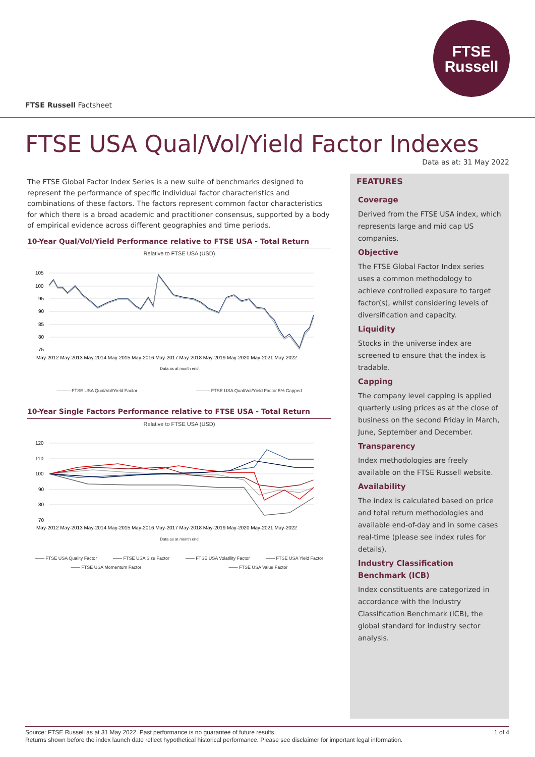FTSE
Russell
FTSE Russell Factsheet
FTSE USA Qual/Vol/Yield Factor Indexes
Data as at: 31 May 2022
The FTSE Global Factor Index Series is a new suite of benchmarks designed to represent the performance of specific individual factor characteristics and combinations of these factors. The factors represent common factor characteristics for which there is a broad academic and practitioner consensus, supported by a body of empirical evidence across different geographies and time periods.
10-Year Qual/Vol/Yield Performance relative to FTSE USA - Total Return
Relative to FTSE USA (USD)
105
100
95
90
85
80
75
May-2012 May-2013 May-2014 May-2015 May-2016 May-2017 May-2018 May-2019 May-2020 May-2021 May-2022
Data as at month end
——— FTSE USA Qual/Vol/Yield Factor ——— FTSE USA Qual/Vol/Yield Factor 5% Capped
10-Year Single Factors Performance relative to FTSE USA - Total Return
Relative to FTSE USA (USD)
120
110
100
90
80
70
May-2012 May-2013 May-2014 May-2015 May-2016 May-2017 May-2018 May-2019 May-2020 May-2021 May-2022
Data as at month end
—— FTSE USA Quality Factor —— FTSE USA Size Factor —— FTSE USA Volatility Factor —— FTSE USA Yield Factor —— FTSE USA Momentum Factor —— FTSE USA Value Factor
FEATURES
Coverage
Derived from the FTSE USA index, which represents large and mid cap US companies.
Objective
The FTSE Global Factor Index series uses a common methodology to achieve controlled exposure to target factor(s), whilst considering levels of diversification and capacity.
Liquidity
Stocks in the universe index are screened to ensure that the index is tradable.
Capping
The company level capping is applied quarterly using prices as at the close of business on the second Friday in March, June, September and December.
Transparency
Index methodologies are freely available on the FTSE Russell website.
Availability
The index is calculated based on price and total return methodologies and available end-of-day and in some cases real-time (please see index rules for details).
Industry Classification Benchmark (ICB)
Index constituents are categorized in accordance with the Industry Classification Benchmark (ICB), the global standard for industry sector analysis.
1 of 4 Source: FTSE Russell as at 31 May 2022. Past performance is no guarantee of future results.
Returns shown before the index launch date reflect hypothetical historical performance. Please see disclaimer for important legal information.